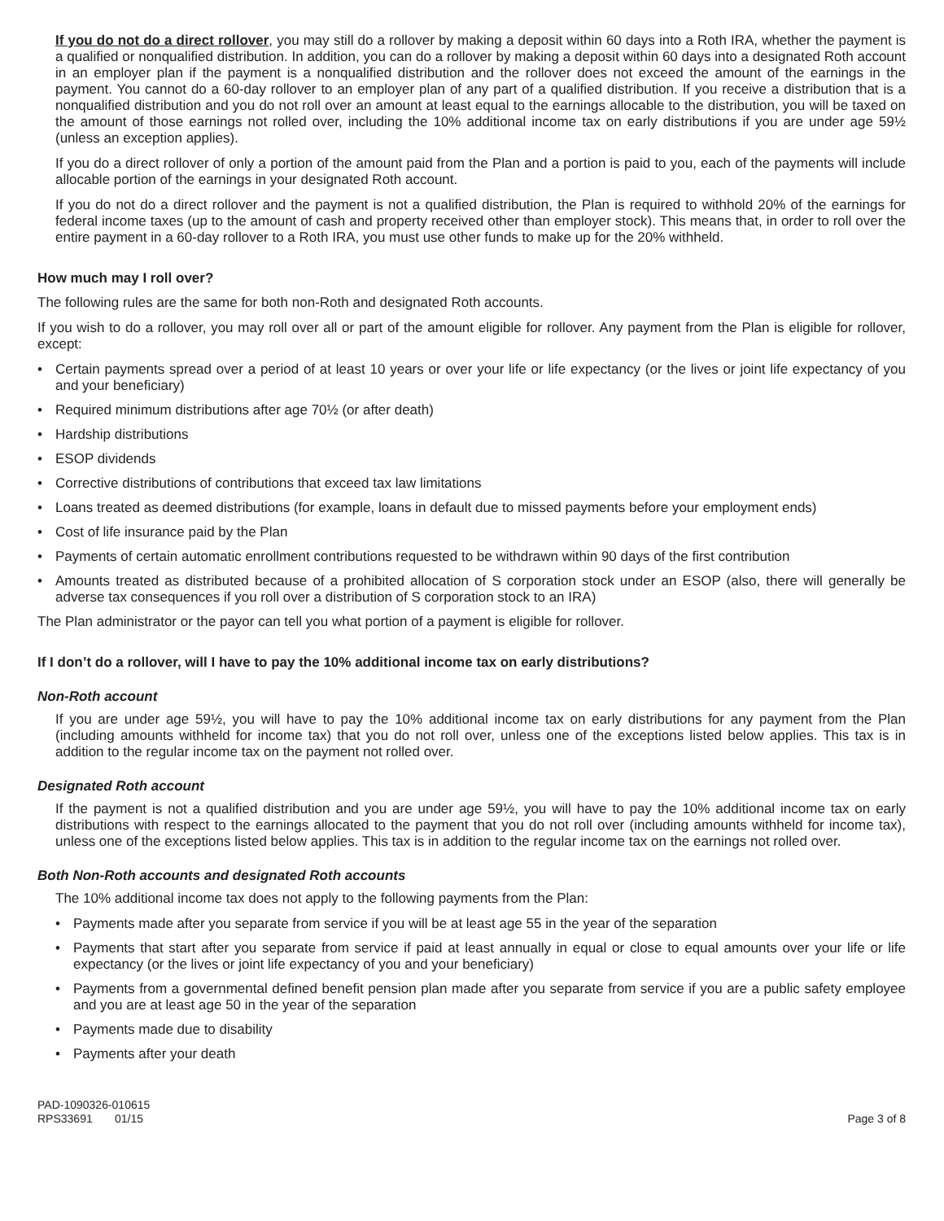If you do not do a direct rollover, you may still do a rollover by making a deposit within 60 days into a Roth IRA, whether the payment is a qualified or nonqualified distribution. In addition, you can do a rollover by making a deposit within 60 days into a designated Roth account in an employer plan if the payment is a nonqualified distribution and the rollover does not exceed the amount of the earnings in the payment. You cannot do a 60-day rollover to an employer plan of any part of a qualified distribution. If you receive a distribution that is a nonqualified distribution and you do not roll over an amount at least equal to the earnings allocable to the distribution, you will be taxed on the amount of those earnings not rolled over, including the 10% additional income tax on early distributions if you are under age 59½ (unless an exception applies).
If you do a direct rollover of only a portion of the amount paid from the Plan and a portion is paid to you, each of the payments will include allocable portion of the earnings in your designated Roth account.
If you do not do a direct rollover and the payment is not a qualified distribution, the Plan is required to withhold 20% of the earnings for federal income taxes (up to the amount of cash and property received other than employer stock). This means that, in order to roll over the entire payment in a 60-day rollover to a Roth IRA, you must use other funds to make up for the 20% withheld.
How much may I roll over?
The following rules are the same for both non-Roth and designated Roth accounts.
If you wish to do a rollover, you may roll over all or part of the amount eligible for rollover. Any payment from the Plan is eligible for rollover, except:
• Certain payments spread over a period of at least 10 years or over your life or life expectancy (or the lives or joint life expectancy of you and your beneficiary)
• Required minimum distributions after age 70½ (or after death)
• Hardship distributions
• ESOP dividends
• Corrective distributions of contributions that exceed tax law limitations
• Loans treated as deemed distributions (for example, loans in default due to missed payments before your employment ends)
• Cost of life insurance paid by the Plan
• Payments of certain automatic enrollment contributions requested to be withdrawn within 90 days of the first contribution
• Amounts treated as distributed because of a prohibited allocation of S corporation stock under an ESOP (also, there will generally be adverse tax consequences if you roll over a distribution of S corporation stock to an IRA)
The Plan administrator or the payor can tell you what portion of a payment is eligible for rollover.
If I don’t do a rollover, will I have to pay the 10% additional income tax on early distributions?
Non-Roth account
If you are under age 59½, you will have to pay the 10% additional income tax on early distributions for any payment from the Plan (including amounts withheld for income tax) that you do not roll over, unless one of the exceptions listed below applies. This tax is in addition to the regular income tax on the payment not rolled over.
Designated Roth account
If the payment is not a qualified distribution and you are under age 59½, you will have to pay the 10% additional income tax on early distributions with respect to the earnings allocated to the payment that you do not roll over (including amounts withheld for income tax), unless one of the exceptions listed below applies. This tax is in addition to the regular income tax on the earnings not rolled over.
Both Non-Roth accounts and designated Roth accounts
The 10% additional income tax does not apply to the following payments from the Plan:
• Payments made after you separate from service if you will be at least age 55 in the year of the separation
• Payments that start after you separate from service if paid at least annually in equal or close to equal amounts over your life or life expectancy (or the lives or joint life expectancy of you and your beneficiary)
• Payments from a governmental defined benefit pension plan made after you separate from service if you are a public safety employee and you are at least age 50 in the year of the separation
• Payments made due to disability
• Payments after your death
PAD-1090326-010615
RPS33691 01/15
Page 3 of 8